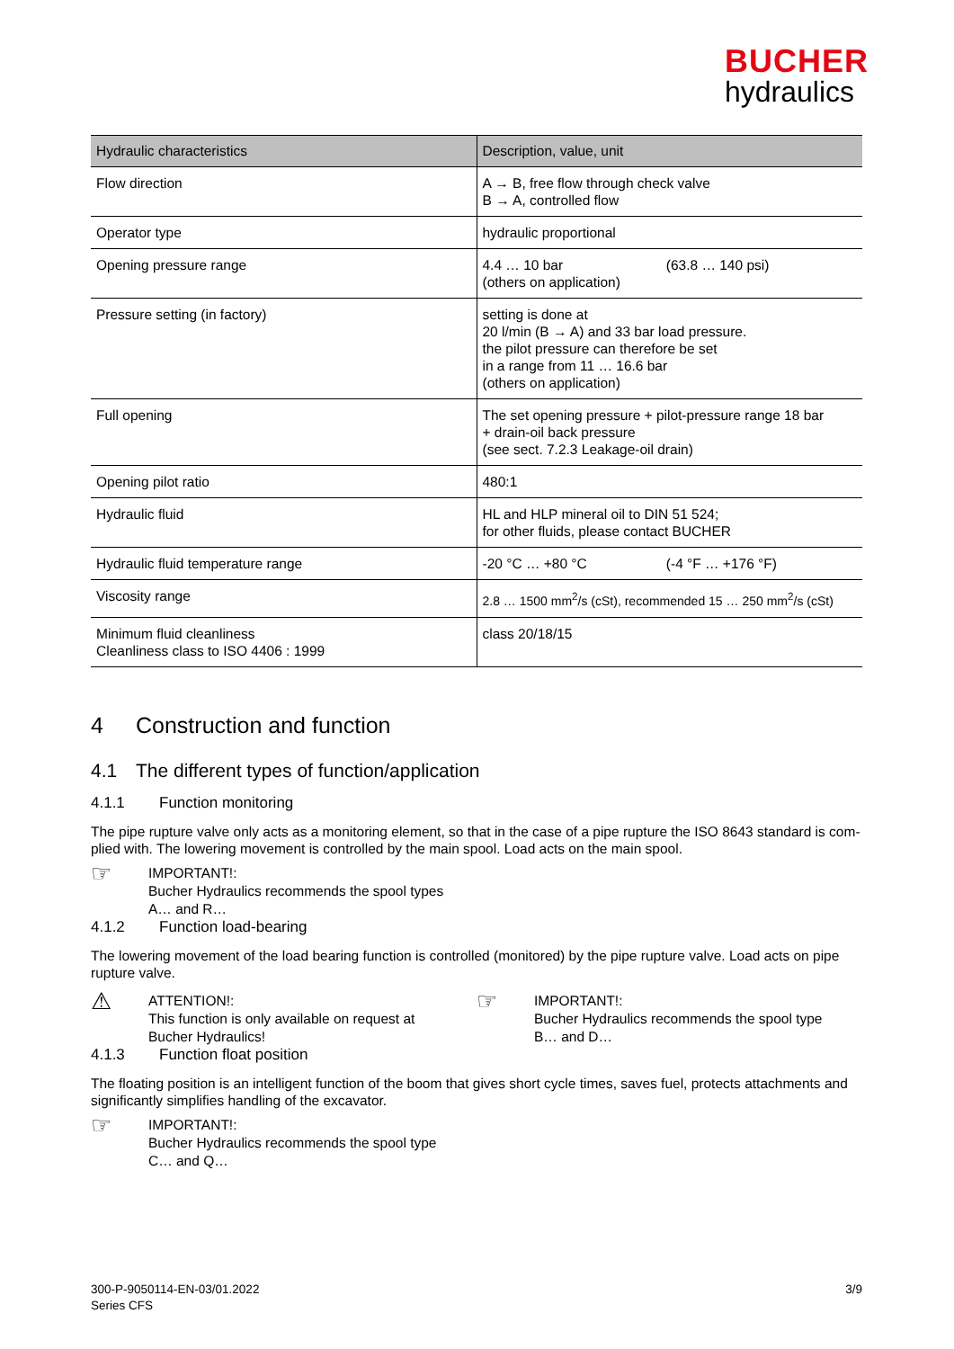BUCHER
hydraulics
| Hydraulic characteristics | Description, value, unit |
| --- | --- |
| Flow direction | A → B, free flow through check valve B → A, controlled flow |
| Operator type | hydraulic proportional |
| Opening pressure range | 4.4 … 10 bar (63.8 … 140 psi) (others on application) |
| Pressure setting (in factory) | setting is done at 20 l/min (B → A) and 33 bar load pressure. the pilot pressure can therefore be set in a range from 11 … 16.6 bar (others on application) |
| Full opening | The set opening pressure + pilot-pressure range 18 bar + drain-oil back pressure (see sect. 7.2.3 Leakage-oil drain) |
| Opening pilot ratio | 480:1 |
| Hydraulic fluid | HL and HLP mineral oil to DIN 51 524; for other fluids, please contact BUCHER |
| Hydraulic fluid temperature range | -20 °C … +80 °C (-4 °F … +176 °F) |
| Viscosity range | 2.8 … 1500 mm<sup>2</sup>/s (cSt), recommended 15 … 250 mm<sup>2</sup>/s (cSt) |
| Minimum fluid cleanliness Cleanliness class to ISO 4406 : 1999 | class 20/18/15 |
4 Construction and function
4.1 The different types of function/application
4.1.1 Function monitoring
The pipe rupture valve only acts as a monitoring element, so that in the case of a pipe rupture the ISO 8643 standard is com-plied with. The lowering movement is controlled by the main spool. Load acts on the main spool.
☞
IMPORTANT!:
Bucher Hydraulics recommends the spool types
A… and R…
4.1.2 Function load-bearing
The lowering movement of the load bearing function is controlled (monitored) by the pipe rupture valve. Load acts on pipe rupture valve.
⚠
ATTENTION!:
This function is only available on request at
Bucher Hydraulics!
☞
IMPORTANT!:
Bucher Hydraulics recommends the spool type
B… and D…
4.1.3 Function float position
The floating position is an intelligent function of the boom that gives short cycle times, saves fuel, protects attachments and significantly simplifies handling of the excavator.
☞
IMPORTANT!:
Bucher Hydraulics recommends the spool type
C… and Q…
300-P-9050114-EN-03/01.2022
Series CFS
3/9